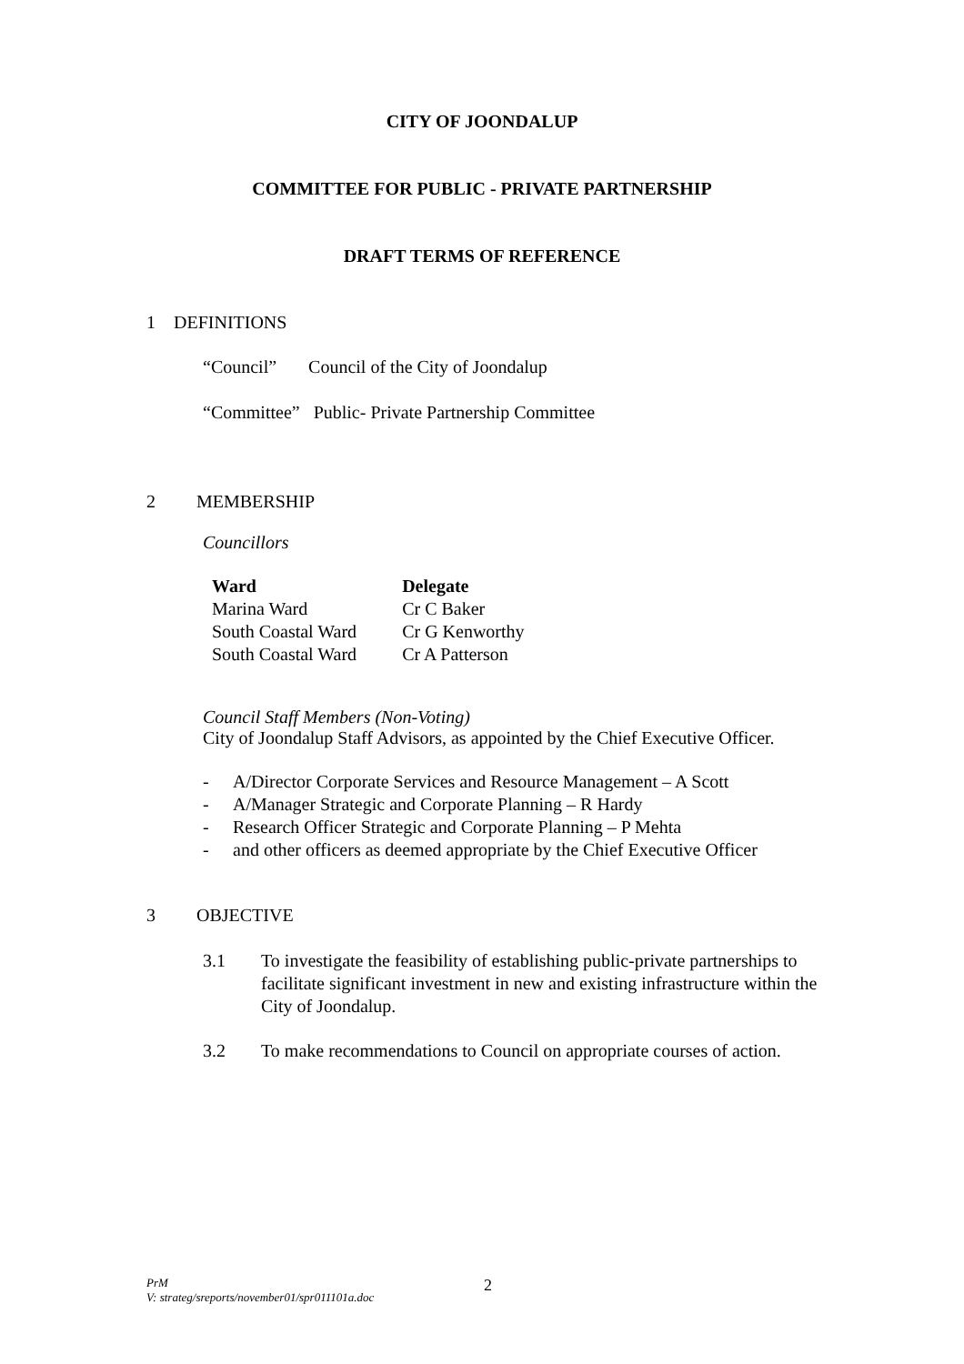CITY OF JOONDALUP
COMMITTEE FOR PUBLIC - PRIVATE PARTNERSHIP
DRAFT TERMS OF REFERENCE
1 DEFINITIONS
“Council” Council of the City of Joondalup
“Committee” Public- Private Partnership Committee
2 MEMBERSHIP
Councillors
| Ward | Delegate |
| --- | --- |
| Marina Ward | Cr C Baker |
| South Coastal Ward | Cr G Kenworthy |
| South Coastal Ward | Cr A Patterson |
Council Staff Members (Non-Voting)
City of Joondalup Staff Advisors, as appointed by the Chief Executive Officer.
- A/Director Corporate Services and Resource Management – A Scott
- A/Manager Strategic and Corporate Planning – R Hardy
- Research Officer Strategic and Corporate Planning – P Mehta
- and other officers as deemed appropriate by the Chief Executive Officer
3 OBJECTIVE
3.1 To investigate the feasibility of establishing public-private partnerships to facilitate significant investment in new and existing infrastructure within the City of Joondalup.
3.2 To make recommendations to Council on appropriate courses of action.
PrM
V: strateg/sreports/november01/spr011101a.doc 2